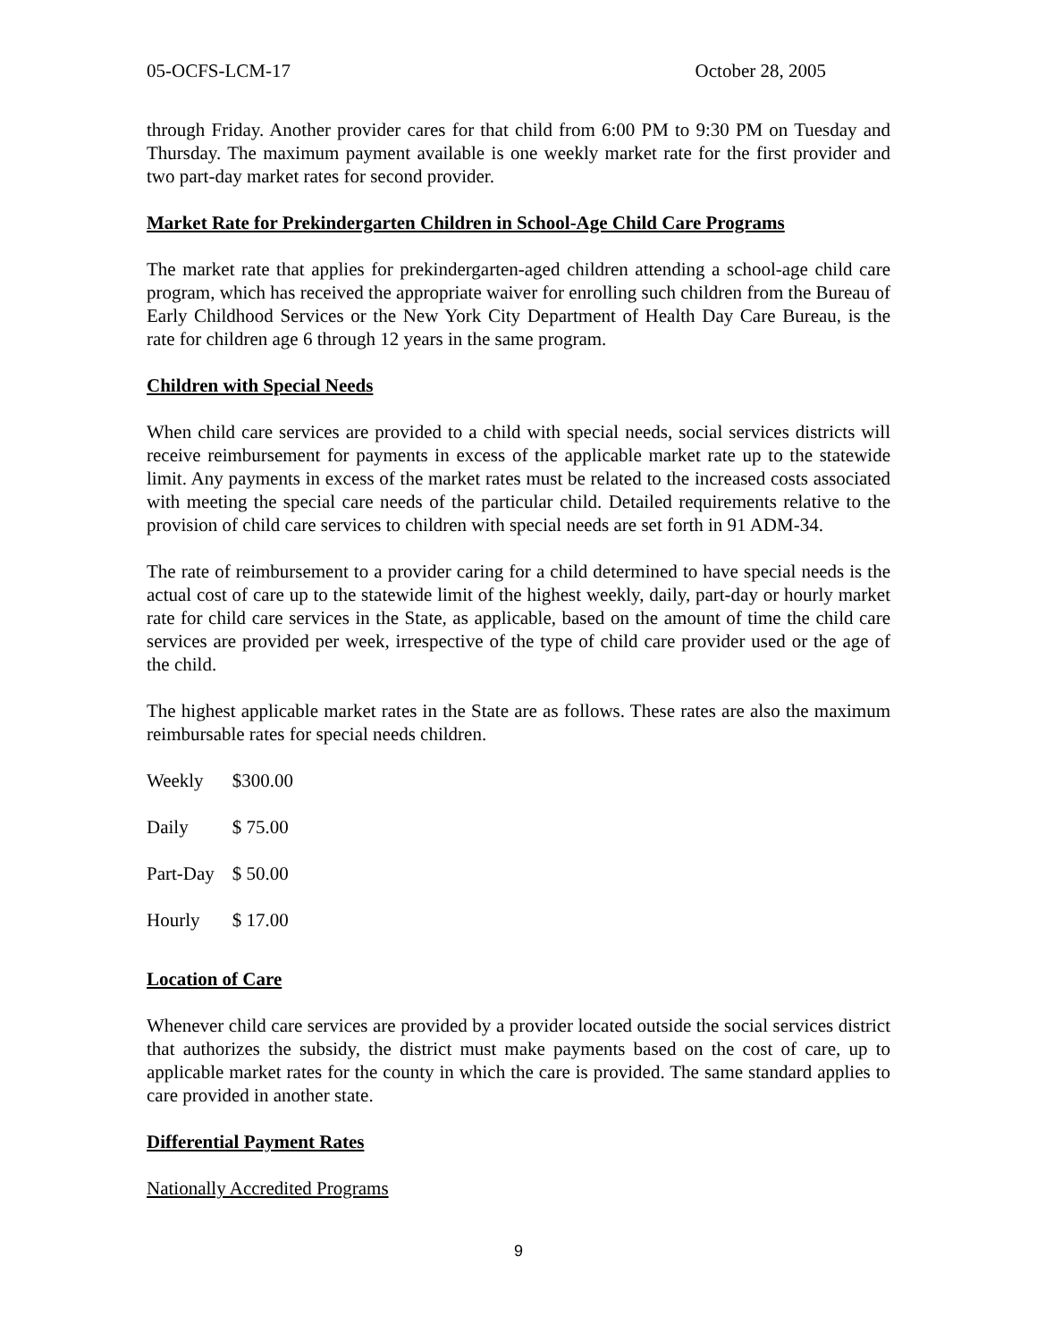05-OCFS-LCM-17 October 28, 2005
through Friday. Another provider cares for that child from 6:00 PM to 9:30 PM on Tuesday and Thursday. The maximum payment available is one weekly market rate for the first provider and two part-day market rates for second provider.
Market Rate for Prekindergarten Children in School-Age Child Care Programs
The market rate that applies for prekindergarten-aged children attending a school-age child care program, which has received the appropriate waiver for enrolling such children from the Bureau of Early Childhood Services or the New York City Department of Health Day Care Bureau, is the rate for children age 6 through 12 years in the same program.
Children with Special Needs
When child care services are provided to a child with special needs, social services districts will receive reimbursement for payments in excess of the applicable market rate up to the statewide limit. Any payments in excess of the market rates must be related to the increased costs associated with meeting the special care needs of the particular child. Detailed requirements relative to the provision of child care services to children with special needs are set forth in 91 ADM-34.
The rate of reimbursement to a provider caring for a child determined to have special needs is the actual cost of care up to the statewide limit of the highest weekly, daily, part-day or hourly market rate for child care services in the State, as applicable, based on the amount of time the child care services are provided per week, irrespective of the type of child care provider used or the age of the child.
The highest applicable market rates in the State are as follows. These rates are also the maximum reimbursable rates for special needs children.
| Weekly | $300.00 |
| Daily | $ 75.00 |
| Part-Day | $ 50.00 |
| Hourly | $ 17.00 |
Location of Care
Whenever child care services are provided by a provider located outside the social services district that authorizes the subsidy, the district must make payments based on the cost of care, up to applicable market rates for the county in which the care is provided. The same standard applies to care provided in another state.
Differential Payment Rates
Nationally Accredited Programs
9